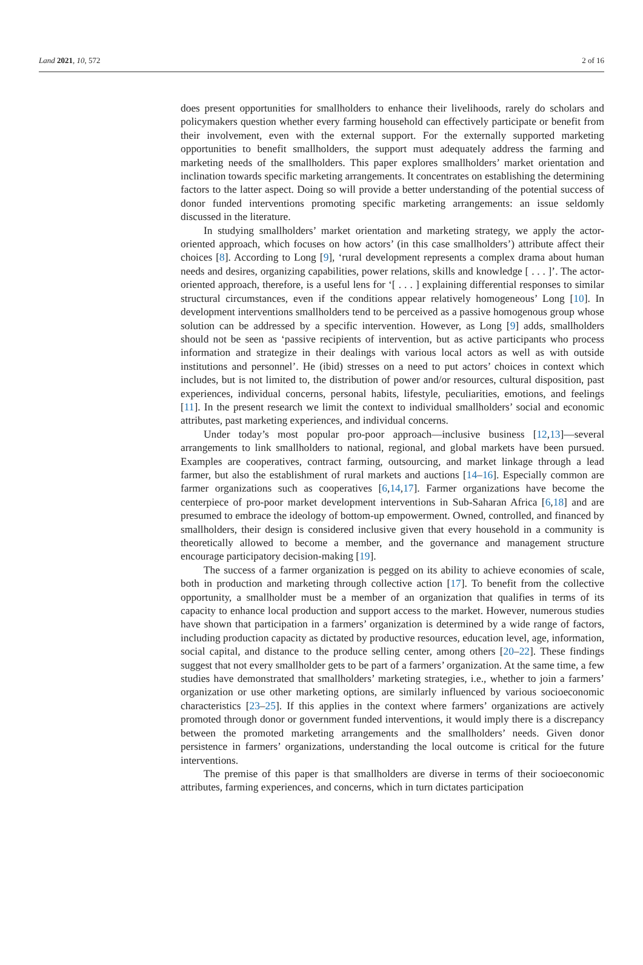Land 2021, 10, 572 2 of 16
does present opportunities for smallholders to enhance their livelihoods, rarely do scholars and policymakers question whether every farming household can effectively participate or benefit from their involvement, even with the external support. For the externally supported marketing opportunities to benefit smallholders, the support must adequately address the farming and marketing needs of the smallholders. This paper explores smallholders’ market orientation and inclination towards specific marketing arrangements. It concentrates on establishing the determining factors to the latter aspect. Doing so will provide a better understanding of the potential success of donor funded interventions promoting specific marketing arrangements: an issue seldomly discussed in the literature.
In studying smallholders’ market orientation and marketing strategy, we apply the actor-oriented approach, which focuses on how actors’ (in this case smallholders’) attribute affect their choices [8]. According to Long [9], ‘rural development represents a complex drama about human needs and desires, organizing capabilities, power relations, skills and knowledge [ . . . ]’. The actor-oriented approach, therefore, is a useful lens for ‘[ . . . ] explaining differential responses to similar structural circumstances, even if the conditions appear relatively homogeneous’ Long [10]. In development interventions smallholders tend to be perceived as a passive homogenous group whose solution can be addressed by a specific intervention. However, as Long [9] adds, smallholders should not be seen as ‘passive recipients of intervention, but as active participants who process information and strategize in their dealings with various local actors as well as with outside institutions and personnel’. He (ibid) stresses on a need to put actors’ choices in context which includes, but is not limited to, the distribution of power and/or resources, cultural disposition, past experiences, individual concerns, personal habits, lifestyle, peculiarities, emotions, and feelings [11]. In the present research we limit the context to individual smallholders’ social and economic attributes, past marketing experiences, and individual concerns.
Under today’s most popular pro-poor approach—inclusive business [12,13]—several arrangements to link smallholders to national, regional, and global markets have been pursued. Examples are cooperatives, contract farming, outsourcing, and market linkage through a lead farmer, but also the establishment of rural markets and auctions [14–16]. Especially common are farmer organizations such as cooperatives [6,14,17]. Farmer organizations have become the centerpiece of pro-poor market development interventions in Sub-Saharan Africa [6,18] and are presumed to embrace the ideology of bottom-up empowerment. Owned, controlled, and financed by smallholders, their design is considered inclusive given that every household in a community is theoretically allowed to become a member, and the governance and management structure encourage participatory decision-making [19].
The success of a farmer organization is pegged on its ability to achieve economies of scale, both in production and marketing through collective action [17]. To benefit from the collective opportunity, a smallholder must be a member of an organization that qualifies in terms of its capacity to enhance local production and support access to the market. However, numerous studies have shown that participation in a farmers’ organization is determined by a wide range of factors, including production capacity as dictated by productive resources, education level, age, information, social capital, and distance to the produce selling center, among others [20–22]. These findings suggest that not every smallholder gets to be part of a farmers’ organization. At the same time, a few studies have demonstrated that smallholders’ marketing strategies, i.e., whether to join a farmers’ organization or use other marketing options, are similarly influenced by various socioeconomic characteristics [23–25]. If this applies in the context where farmers’ organizations are actively promoted through donor or government funded interventions, it would imply there is a discrepancy between the promoted marketing arrangements and the smallholders’ needs. Given donor persistence in farmers’ organizations, understanding the local outcome is critical for the future interventions.
The premise of this paper is that smallholders are diverse in terms of their socioeconomic attributes, farming experiences, and concerns, which in turn dictates participation